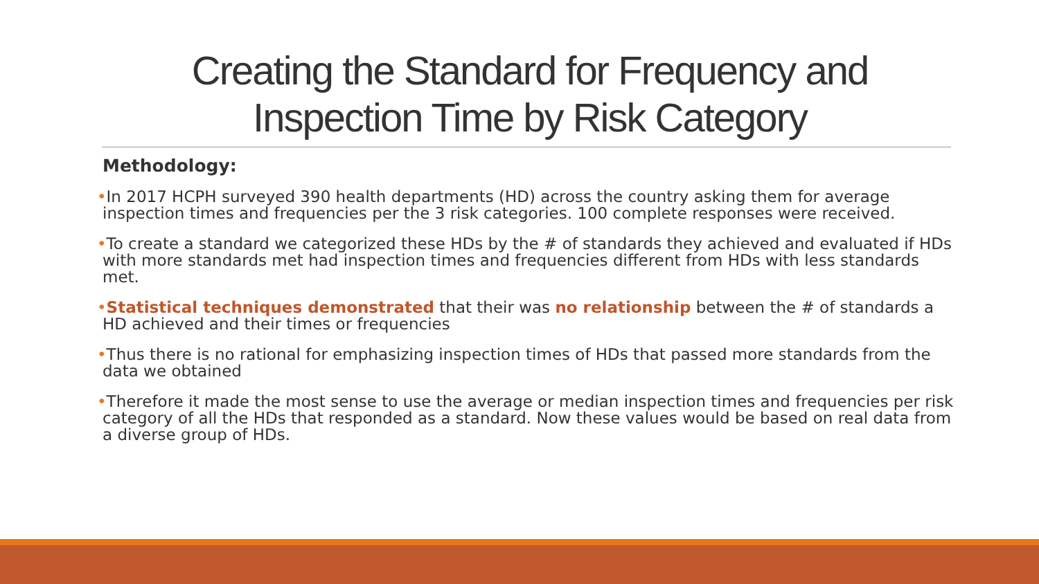Creating the Standard for Frequency and Inspection Time by Risk Category
Methodology:
•In 2017 HCPH surveyed 390 health departments (HD) across the country asking them for average inspection times and frequencies per the 3 risk categories. 100 complete responses were received.
•To create a standard we categorized these HDs by the # of standards they achieved and evaluated if HDs with more standards met had inspection times and frequencies different from HDs with less standards met.
•Statistical techniques demonstrated that their was no relationship between the # of standards a HD achieved and their times or frequencies
•Thus there is no rational for emphasizing inspection times of HDs that passed more standards from the data we obtained
•Therefore it made the most sense to use the average or median inspection times and frequencies per risk category of all the HDs that responded as a standard. Now these values would be based on real data from a diverse group of HDs.